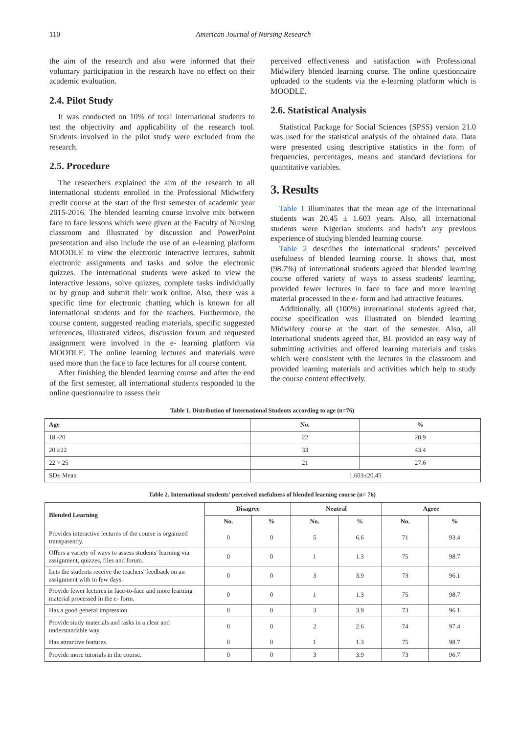110 American Journal of Nursing Research
the aim of the research and also were informed that their voluntary participation in the research have no effect on their academic evaluation.
2.4. Pilot Study
It was conducted on 10% of total international students to test the objectivity and applicability of the research tool. Students involved in the pilot study were excluded from the research.
2.5. Procedure
The researchers explained the aim of the research to all international students enrolled in the Professional Midwifery credit course at the start of the first semester of academic year 2015-2016. The blended learning course involve mix between face to face lessons which were given at the Faculty of Nursing classroom and illustrated by discussion and PowerPoint presentation and also include the use of an e-learning platform MOODLE to view the electronic interactive lectures, submit electronic assignments and tasks and solve the electronic quizzes. The international students were asked to view the interactive lessons, solve quizzes, complete tasks individually or by group and submit their work online. Also, there was a specific time for electronic chatting which is known for all international students and for the teachers. Furthermore, the course content, suggested reading materials, specific suggested references, illustrated videos, discussion forum and requested assignment were involved in the e- learning platform via MOODLE. The online learning lectures and materials were used more than the face to face lectures for all course content.
After finishing the blended learning course and after the end of the first semester, all international students responded to the online questionnaire to assess their
perceived effectiveness and satisfaction with Professional Midwifery blended learning course. The online questionnaire uploaded to the students via the e-learning platform which is MOODLE.
2.6. Statistical Analysis
Statistical Package for Social Sciences (SPSS) version 21.0 was used for the statistical analysis of the obtained data. Data were presented using descriptive statistics in the form of frequencies, percentages, means and standard deviations for quantitative variables.
3. Results
Table 1 illuminates that the mean age of the international students was 20.45 ± 1.603 years. Also, all international students were Nigerian students and hadn’t any previous experience of studying blended learning course.
Table 2 describes the international students’ perceived usefulness of blended learning course. It shows that, most (98.7%) of international students agreed that blended learning course offered variety of ways to assess students' learning, provided fewer lectures in face to face and more learning material processed in the e- form and had attractive features.
Additionally, all (100%) international students agreed that, course specification was illustrated on blended learning Midwifery course at the start of the semester. Also, all international students agreed that, BL provided an easy way of submitting activities and offered learning materials and tasks which were consistent with the lectures in the classroom and provided learning materials and activities which help to study the course content effectively.
Table 1. Distribution of International Students according to age (n=76)
| Age | No. | % |
| --- | --- | --- |
| 18 -20 | 22 | 28.9 |
| 20 ≥22 | 33 | 43.4 |
| 22 > 25 | 21 | 27.6 |
| SD± Mean | 1.603±20.45 | |
Table 2. International students' perceived usefulness of blended learning course (n= 76)
| Blended Learning | Disagree | | Neutral | | Agree | |
| --- | --- | --- | --- | --- | --- | --- |
| | No. | % | No. | % | No. | % |
| Provides interactive lectures of the course is organized transparently. | 0 | 0 | 5 | 6.6 | 71 | 93.4 |
| Offers a variety of ways to assess students' learning via assignment, quizzes, files and forum. | 0 | 0 | 1 | 1.3 | 75 | 98.7 |
| Lets the students receive the teachers' feedback on an assignment with in few days. | 0 | 0 | 3 | 3.9 | 73 | 96.1 |
| Provide fewer lectures in face-to-face and more learning material processed in the e- form. | 0 | 0 | 1 | 1.3 | 75 | 98.7 |
| Has a good general impression. | 0 | 0 | 3 | 3.9 | 73 | 96.1 |
| Provide study materials and tasks in a clear and understandable way. | 0 | 0 | 2 | 2.6 | 74 | 97.4 |
| Has attractive features. | 0 | 0 | 1 | 1.3 | 75 | 98.7 |
| Provide more tutorials in the course. | 0 | 0 | 3 | 3.9 | 73 | 96.7 |